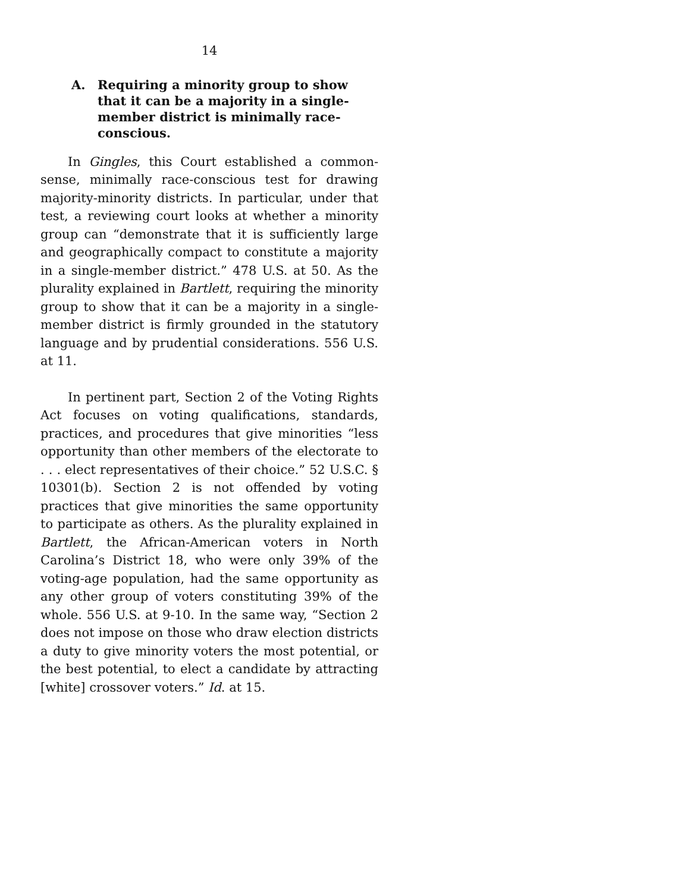14
A. Requiring a minority group to show that it can be a majority in a single-member district is minimally race-conscious.
In Gingles, this Court established a common-sense, minimally race-conscious test for drawing majority-minority districts. In particular, under that test, a reviewing court looks at whether a minority group can “demonstrate that it is sufficiently large and geographically compact to constitute a majority in a single-member district.” 478 U.S. at 50. As the plurality explained in Bartlett, requiring the minority group to show that it can be a majority in a single-member district is firmly grounded in the statutory language and by prudential considerations. 556 U.S. at 11.
In pertinent part, Section 2 of the Voting Rights Act focuses on voting qualifications, standards, practices, and procedures that give minorities “less opportunity than other members of the electorate to . . . elect representatives of their choice.” 52 U.S.C. § 10301(b). Section 2 is not offended by voting practices that give minorities the same opportunity to participate as others. As the plurality explained in Bartlett, the African-American voters in North Carolina’s District 18, who were only 39% of the voting-age population, had the same opportunity as any other group of voters constituting 39% of the whole. 556 U.S. at 9-10. In the same way, “Section 2 does not impose on those who draw election districts a duty to give minority voters the most potential, or the best potential, to elect a candidate by attracting [white] crossover voters.” Id. at 15.